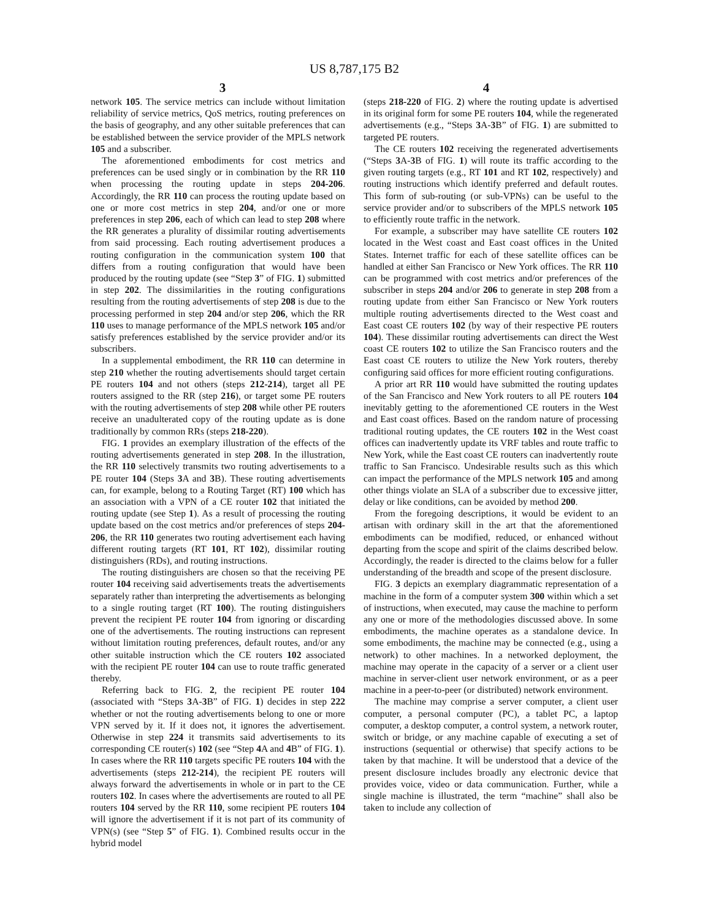US 8,787,175 B2
3 4
network 105. The service metrics can include without limitation reliability of service metrics, QoS metrics, routing preferences on the basis of geography, and any other suitable preferences that can be established between the service provider of the MPLS network 105 and a subscriber.
The aforementioned embodiments for cost metrics and preferences can be used singly or in combination by the RR 110 when processing the routing update in steps 204-206. Accordingly, the RR 110 can process the routing update based on one or more cost metrics in step 204, and/or one or more preferences in step 206, each of which can lead to step 208 where the RR generates a plurality of dissimilar routing advertisements from said processing. Each routing advertisement produces a routing configuration in the communication system 100 that differs from a routing configuration that would have been produced by the routing update (see “Step 3” of FIG. 1) submitted in step 202. The dissimilarities in the routing configurations resulting from the routing advertisements of step 208 is due to the processing performed in step 204 and/or step 206, which the RR 110 uses to manage performance of the MPLS network 105 and/or satisfy preferences established by the service provider and/or its subscribers.
In a supplemental embodiment, the RR 110 can determine in step 210 whether the routing advertisements should target certain PE routers 104 and not others (steps 212-214), target all PE routers assigned to the RR (step 216), or target some PE routers with the routing advertisements of step 208 while other PE routers receive an unadulterated copy of the routing update as is done traditionally by common RRs (steps 218-220).
FIG. 1 provides an exemplary illustration of the effects of the routing advertisements generated in step 208. In the illustration, the RR 110 selectively transmits two routing advertisements to a PE router 104 (Steps 3 A and 3 B). These routing advertisements can, for example, belong to a Routing Target (RT) 100 which has an association with a VPN of a CE router 102 that initiated the routing update (see Step 1). As a result of processing the routing update based on the cost metrics and/or preferences of steps 204-206, the RR 110 generates two routing advertisement each having different routing targets (RT 101, RT 102), dissimilar routing distinguishers (RDs), and routing instructions.
The routing distinguishers are chosen so that the receiving PE router 104 receiving said advertisements treats the advertisements separately rather than interpreting the advertisements as belonging to a single routing target (RT 100). The routing distinguishers prevent the recipient PE router 104 from ignoring or discarding one of the advertisements. The routing instructions can represent without limitation routing preferences, default routes, and/or any other suitable instruction which the CE routers 102 associated with the recipient PE router 104 can use to route traffic generated thereby.
Referring back to FIG. 2, the recipient PE router 104 (associated with “Steps 3 A-3 B” of FIG. 1) decides in step 222 whether or not the routing advertisements belong to one or more VPN served by it. If it does not, it ignores the advertisement. Otherwise in step 224 it transmits said advertisements to its corresponding CE router(s) 102 (see “Step 4 A and 4 B” of FIG. 1). In cases where the RR 110 targets specific PE routers 104 with the advertisements (steps 212-214), the recipient PE routers will always forward the advertisements in whole or in part to the CE routers 102. In cases where the advertisements are routed to all PE routers 104 served by the RR 110, some recipient PE routers 104 will ignore the advertisement if it is not part of its community of VPN(s) (see “Step 5” of FIG. 1). Combined results occur in the hybrid model
(steps 218-220 of FIG. 2) where the routing update is advertised in its original form for some PE routers 104, while the regenerated advertisements (e.g., “Steps 3 A-3 B” of FIG. 1) are submitted to targeted PE routers.
The CE routers 102 receiving the regenerated advertisements (“Steps 3 A-3 B of FIG. 1) will route its traffic according to the given routing targets (e.g., RT 101 and RT 102, respectively) and routing instructions which identify preferred and default routes. This form of sub-routing (or sub-VPNs) can be useful to the service provider and/or to subscribers of the MPLS network 105 to efficiently route traffic in the network.
For example, a subscriber may have satellite CE routers 102 located in the West coast and East coast offices in the United States. Internet traffic for each of these satellite offices can be handled at either San Francisco or New York offices. The RR 110 can be programmed with cost metrics and/or preferences of the subscriber in steps 204 and/or 206 to generate in step 208 from a routing update from either San Francisco or New York routers multiple routing advertisements directed to the West coast and East coast CE routers 102 (by way of their respective PE routers 104). These dissimilar routing advertisements can direct the West coast CE routers 102 to utilize the San Francisco routers and the East coast CE routers to utilize the New York routers, thereby configuring said offices for more efficient routing configurations.
A prior art RR 110 would have submitted the routing updates of the San Francisco and New York routers to all PE routers 104 inevitably getting to the aforementioned CE routers in the West and East coast offices. Based on the random nature of processing traditional routing updates, the CE routers 102 in the West coast offices can inadvertently update its VRF tables and route traffic to New York, while the East coast CE routers can inadvertently route traffic to San Francisco. Undesirable results such as this which can impact the performance of the MPLS network 105 and among other things violate an SLA of a subscriber due to excessive jitter, delay or like conditions, can be avoided by method 200.
From the foregoing descriptions, it would be evident to an artisan with ordinary skill in the art that the aforementioned embodiments can be modified, reduced, or enhanced without departing from the scope and spirit of the claims described below. Accordingly, the reader is directed to the claims below for a fuller understanding of the breadth and scope of the present disclosure.
FIG. 3 depicts an exemplary diagrammatic representation of a machine in the form of a computer system 300 within which a set of instructions, when executed, may cause the machine to perform any one or more of the methodologies discussed above. In some embodiments, the machine operates as a standalone device. In some embodiments, the machine may be connected (e.g., using a network) to other machines. In a networked deployment, the machine may operate in the capacity of a server or a client user machine in server-client user network environment, or as a peer machine in a peer-to-peer (or distributed) network environment.
The machine may comprise a server computer, a client user computer, a personal computer (PC), a tablet PC, a laptop computer, a desktop computer, a control system, a network router, switch or bridge, or any machine capable of executing a set of instructions (sequential or otherwise) that specify actions to be taken by that machine. It will be understood that a device of the present disclosure includes broadly any electronic device that provides voice, video or data communication. Further, while a single machine is illustrated, the term “machine” shall also be taken to include any collection of